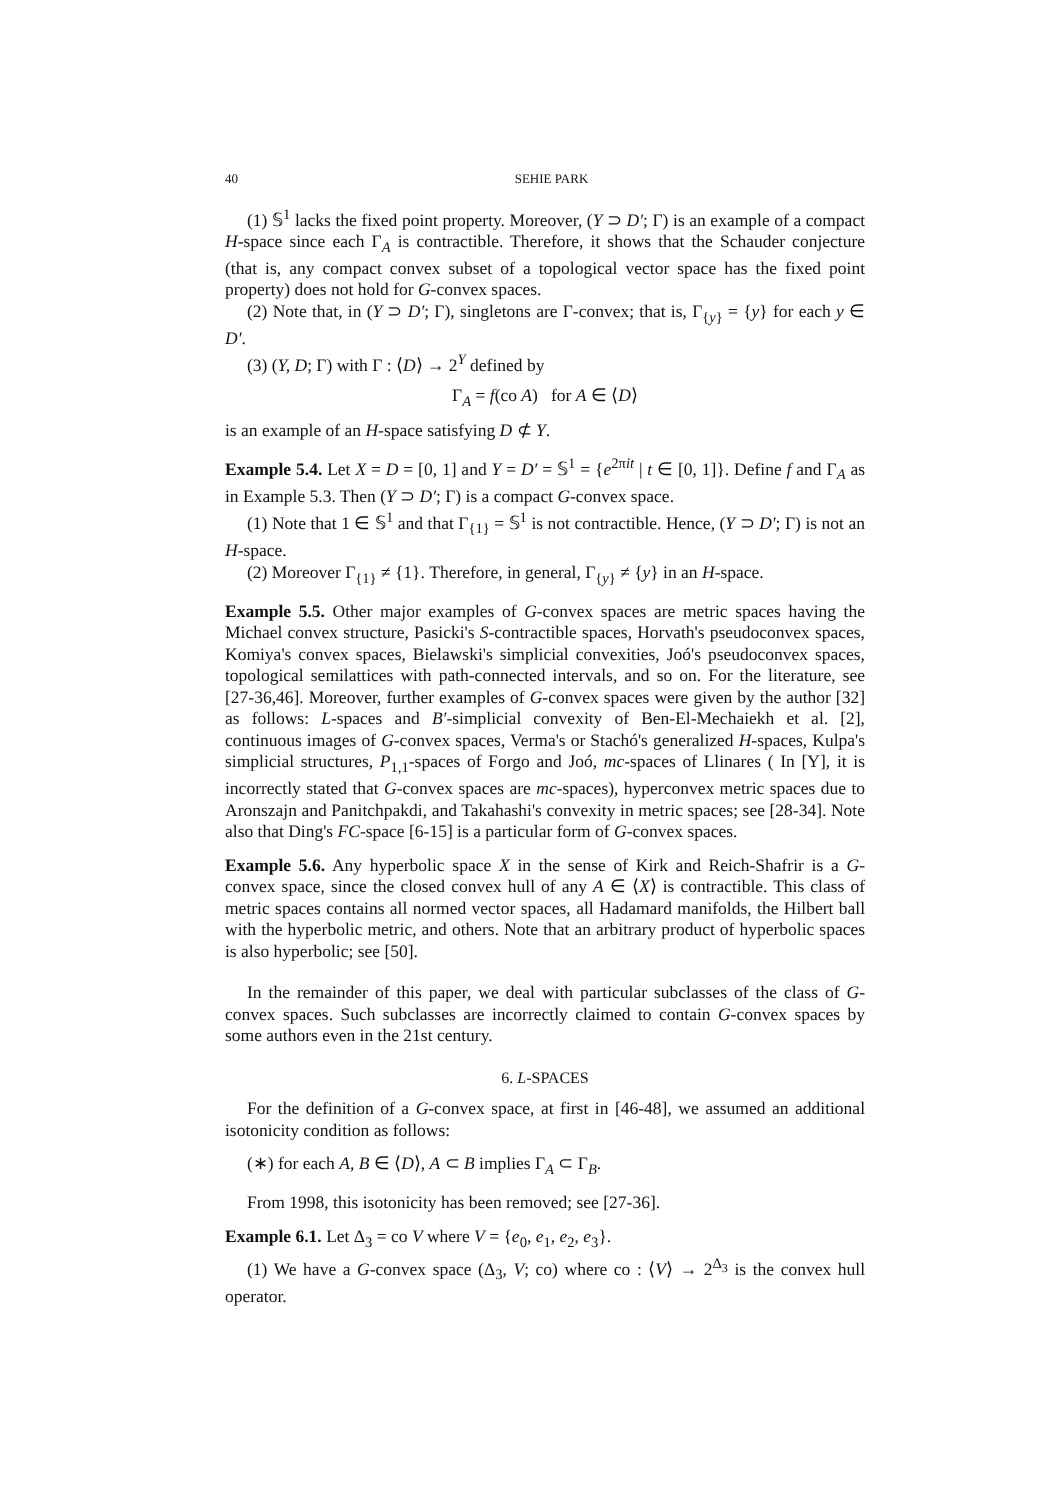40 SEHIE PARK
(1) 𝕊<sup>1</sup> lacks the fixed point property. Moreover, (Y ⊃ D′; Γ) is an example of a compact H-space since each Γ<sub>A</sub> is contractible. Therefore, it shows that the Schauder conjecture (that is, any compact convex subset of a topological vector space has the fixed point property) does not hold for G-convex spaces.
(2) Note that, in (Y ⊃ D′; Γ), singletons are Γ-convex; that is, Γ<sub>{y}</sub> = {y} for each y ∈ D′.
(3) (Y, D; Γ) with Γ : ⟨D⟩ → 2<sup>Y</sup> defined by
Γ<sub>A</sub> = f(co A) for A ∈ ⟨D⟩
is an example of an H-space satisfying D ⊄ Y.
Example 5.4. Let X = D = [0, 1] and Y = D′ = 𝕊<sup>1</sup> = {e<sup>2πit</sup> | t ∈ [0, 1]}. Define f and Γ<sub>A</sub> as in Example 5.3. Then (Y ⊃ D′; Γ) is a compact G-convex space.
(1) Note that 1 ∈ 𝕊<sup>1</sup> and that Γ<sub>{1}</sub> = 𝕊<sup>1</sup> is not contractible. Hence, (Y ⊃ D′; Γ) is not an H-space.
(2) Moreover Γ<sub>{1}</sub> ≠ {1}. Therefore, in general, Γ<sub>{y}</sub> ≠ {y} in an H-space.
Example 5.5. Other major examples of G-convex spaces are metric spaces having the Michael convex structure, Pasicki's S-contractible spaces, Horvath's pseudoconvex spaces, Komiya's convex spaces, Bielawski's simplicial convexities, Joó's pseudoconvex spaces, topological semilattices with path-connected intervals, and so on. For the literature, see [27-36,46]. Moreover, further examples of G-convex spaces were given by the author [32] as follows: L-spaces and B′-simplicial convexity of Ben-El-Mechaiekh et al. [2], continuous images of G-convex spaces, Verma's or Stachó's generalized H-spaces, Kulpa's simplicial structures, P<sub>1,1</sub>-spaces of Forgo and Joó, mc-spaces of Llinares ( In [Y], it is incorrectly stated that G-convex spaces are mc-spaces), hyperconvex metric spaces due to Aronszajn and Panitchpakdi, and Takahashi's convexity in metric spaces; see [28-34]. Note also that Ding's FC-space [6-15] is a particular form of G-convex spaces.
Example 5.6. Any hyperbolic space X in the sense of Kirk and Reich-Shafrir is a G-convex space, since the closed convex hull of any A ∈ ⟨X⟩ is contractible. This class of metric spaces contains all normed vector spaces, all Hadamard manifolds, the Hilbert ball with the hyperbolic metric, and others. Note that an arbitrary product of hyperbolic spaces is also hyperbolic; see [50].
In the remainder of this paper, we deal with particular subclasses of the class of G-convex spaces. Such subclasses are incorrectly claimed to contain G-convex spaces by some authors even in the 21st century.
6. L-SPACES
For the definition of a G-convex space, at first in [46-48], we assumed an additional isotonicity condition as follows:
(∗) for each A, B ∈ ⟨D⟩, A ⊂ B implies Γ<sub>A</sub> ⊂ Γ<sub>B</sub>.
From 1998, this isotonicity has been removed; see [27-36].
Example 6.1. Let Δ<sub>3</sub> = co V where V = {e<sub>0</sub>, e<sub>1</sub>, e<sub>2</sub>, e<sub>3</sub>}.
(1) We have a G-convex space (Δ<sub>3</sub>, V; co) where co : ⟨V⟩ → 2<sup>Δ<sub>3</sub></sup> is the convex hull operator.